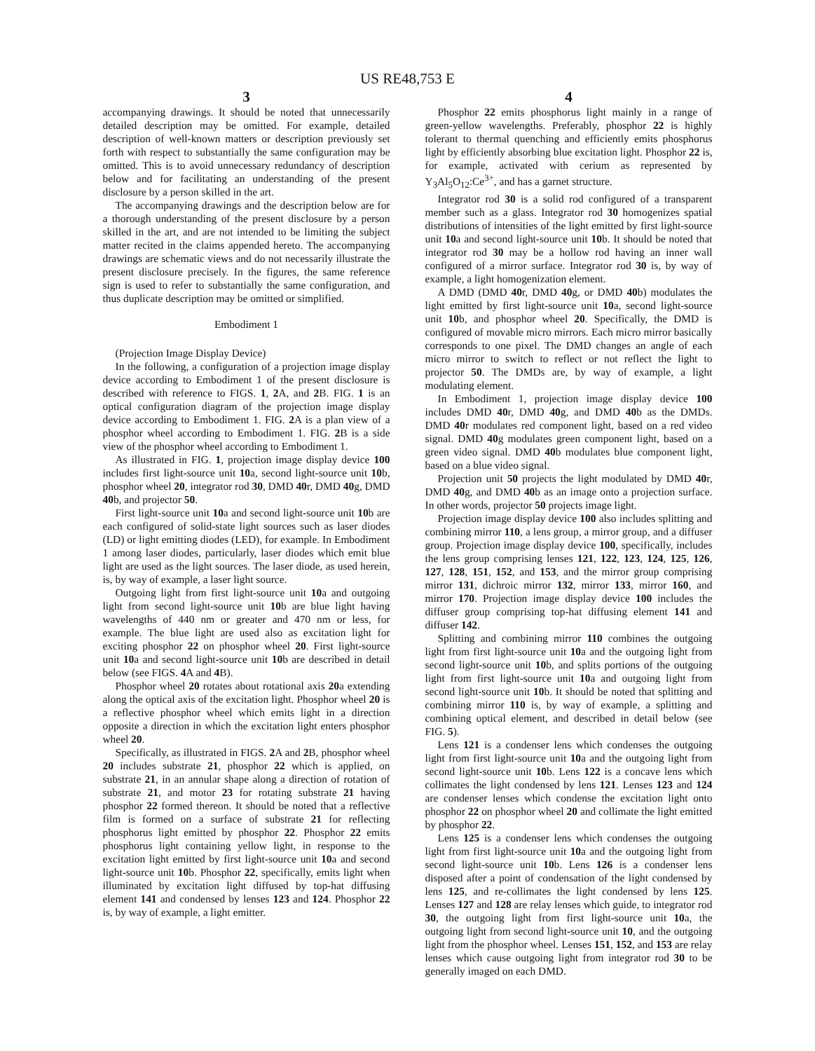US RE48,753 E
3
accompanying drawings. It should be noted that unnecessarily detailed description may be omitted. For example, detailed description of well-known matters or description previously set forth with respect to substantially the same configuration may be omitted. This is to avoid unnecessary redundancy of description below and for facilitating an understanding of the present disclosure by a person skilled in the art.
The accompanying drawings and the description below are for a thorough understanding of the present disclosure by a person skilled in the art, and are not intended to be limiting the subject matter recited in the claims appended hereto. The accompanying drawings are schematic views and do not necessarily illustrate the present disclosure precisely. In the figures, the same reference sign is used to refer to substantially the same configuration, and thus duplicate description may be omitted or simplified.
Embodiment 1
(Projection Image Display Device)
In the following, a configuration of a projection image display device according to Embodiment 1 of the present disclosure is described with reference to FIGS. 1, 2 A, and 2 B. FIG. 1 is an optical configuration diagram of the projection image display device according to Embodiment 1. FIG. 2 A is a plan view of a phosphor wheel according to Embodiment 1. FIG. 2 B is a side view of the phosphor wheel according to Embodiment 1.
As illustrated in FIG. 1, projection image display device 100 includes first light-source unit 10a, second light-source unit 10b, phosphor wheel 20, integrator rod 30, DMD 40r, DMD 40g, DMD 40b, and projector 50.
First light-source unit 10a and second light-source unit 10b are each configured of solid-state light sources such as laser diodes (LD) or light emitting diodes (LED), for example. In Embodiment 1 among laser diodes, particularly, laser diodes which emit blue light are used as the light sources. The laser diode, as used herein, is, by way of example, a laser light source.
Outgoing light from first light-source unit 10a and outgoing light from second light-source unit 10b are blue light having wavelengths of 440 nm or greater and 470 nm or less, for example. The blue light are used also as excitation light for exciting phosphor 22 on phosphor wheel 20. First light-source unit 10a and second light-source unit 10b are described in detail below (see FIGS. 4 A and 4 B).
Phosphor wheel 20 rotates about rotational axis 20a extending along the optical axis of the excitation light. Phosphor wheel 20 is a reflective phosphor wheel which emits light in a direction opposite a direction in which the excitation light enters phosphor wheel 20.
Specifically, as illustrated in FIGS. 2 A and 2 B, phosphor wheel 20 includes substrate 21, phosphor 22 which is applied, on substrate 21, in an annular shape along a direction of rotation of substrate 21, and motor 23 for rotating substrate 21 having phosphor 22 formed thereon. It should be noted that a reflective film is formed on a surface of substrate 21 for reflecting phosphorus light emitted by phosphor 22. Phosphor 22 emits phosphorus light containing yellow light, in response to the excitation light emitted by first light-source unit 10a and second light-source unit 10b. Phosphor 22, specifically, emits light when illuminated by excitation light diffused by top-hat diffusing element 141 and condensed by lenses 123 and 124. Phosphor 22 is, by way of example, a light emitter.
4
Phosphor 22 emits phosphorus light mainly in a range of green-yellow wavelengths. Preferably, phosphor 22 is highly tolerant to thermal quenching and efficiently emits phosphorus light by efficiently absorbing blue excitation light. Phosphor 22 is, for example, activated with cerium as represented by Y<sub>3</sub>Al<sub>5</sub>O<sub>12</sub>:Ce<sup>3+</sup>, and has a garnet structure.
Integrator rod 30 is a solid rod configured of a transparent member such as a glass. Integrator rod 30 homogenizes spatial distributions of intensities of the light emitted by first light-source unit 10a and second light-source unit 10b. It should be noted that integrator rod 30 may be a hollow rod having an inner wall configured of a mirror surface. Integrator rod 30 is, by way of example, a light homogenization element.
A DMD (DMD 40r, DMD 40g, or DMD 40b) modulates the light emitted by first light-source unit 10a, second light-source unit 10b, and phosphor wheel 20. Specifically, the DMD is configured of movable micro mirrors. Each micro mirror basically corresponds to one pixel. The DMD changes an angle of each micro mirror to switch to reflect or not reflect the light to projector 50. The DMDs are, by way of example, a light modulating element.
In Embodiment 1, projection image display device 100 includes DMD 40r, DMD 40g, and DMD 40b as the DMDs. DMD 40r modulates red component light, based on a red video signal. DMD 40g modulates green component light, based on a green video signal. DMD 40b modulates blue component light, based on a blue video signal.
Projection unit 50 projects the light modulated by DMD 40r, DMD 40g, and DMD 40b as an image onto a projection surface. In other words, projector 50 projects image light.
Projection image display device 100 also includes splitting and combining mirror 110, a lens group, a mirror group, and a diffuser group. Projection image display device 100, specifically, includes the lens group comprising lenses 121, 122, 123, 124, 125, 126, 127, 128, 151, 152, and 153, and the mirror group comprising mirror 131, dichroic mirror 132, mirror 133, mirror 160, and mirror 170. Projection image display device 100 includes the diffuser group comprising top-hat diffusing element 141 and diffuser 142.
Splitting and combining mirror 110 combines the outgoing light from first light-source unit 10a and the outgoing light from second light-source unit 10b, and splits portions of the outgoing light from first light-source unit 10a and outgoing light from second light-source unit 10b. It should be noted that splitting and combining mirror 110 is, by way of example, a splitting and combining optical element, and described in detail below (see FIG. 5).
Lens 121 is a condenser lens which condenses the outgoing light from first light-source unit 10a and the outgoing light from second light-source unit 10b. Lens 122 is a concave lens which collimates the light condensed by lens 121. Lenses 123 and 124 are condenser lenses which condense the excitation light onto phosphor 22 on phosphor wheel 20 and collimate the light emitted by phosphor 22.
Lens 125 is a condenser lens which condenses the outgoing light from first light-source unit 10a and the outgoing light from second light-source unit 10b. Lens 126 is a condenser lens disposed after a point of condensation of the light condensed by lens 125, and re-collimates the light condensed by lens 125. Lenses 127 and 128 are relay lenses which guide, to integrator rod 30, the outgoing light from first light-source unit 10a, the outgoing light from second light-source unit 10, and the outgoing light from the phosphor wheel. Lenses 151, 152, and 153 are relay lenses which cause outgoing light from integrator rod 30 to be generally imaged on each DMD.